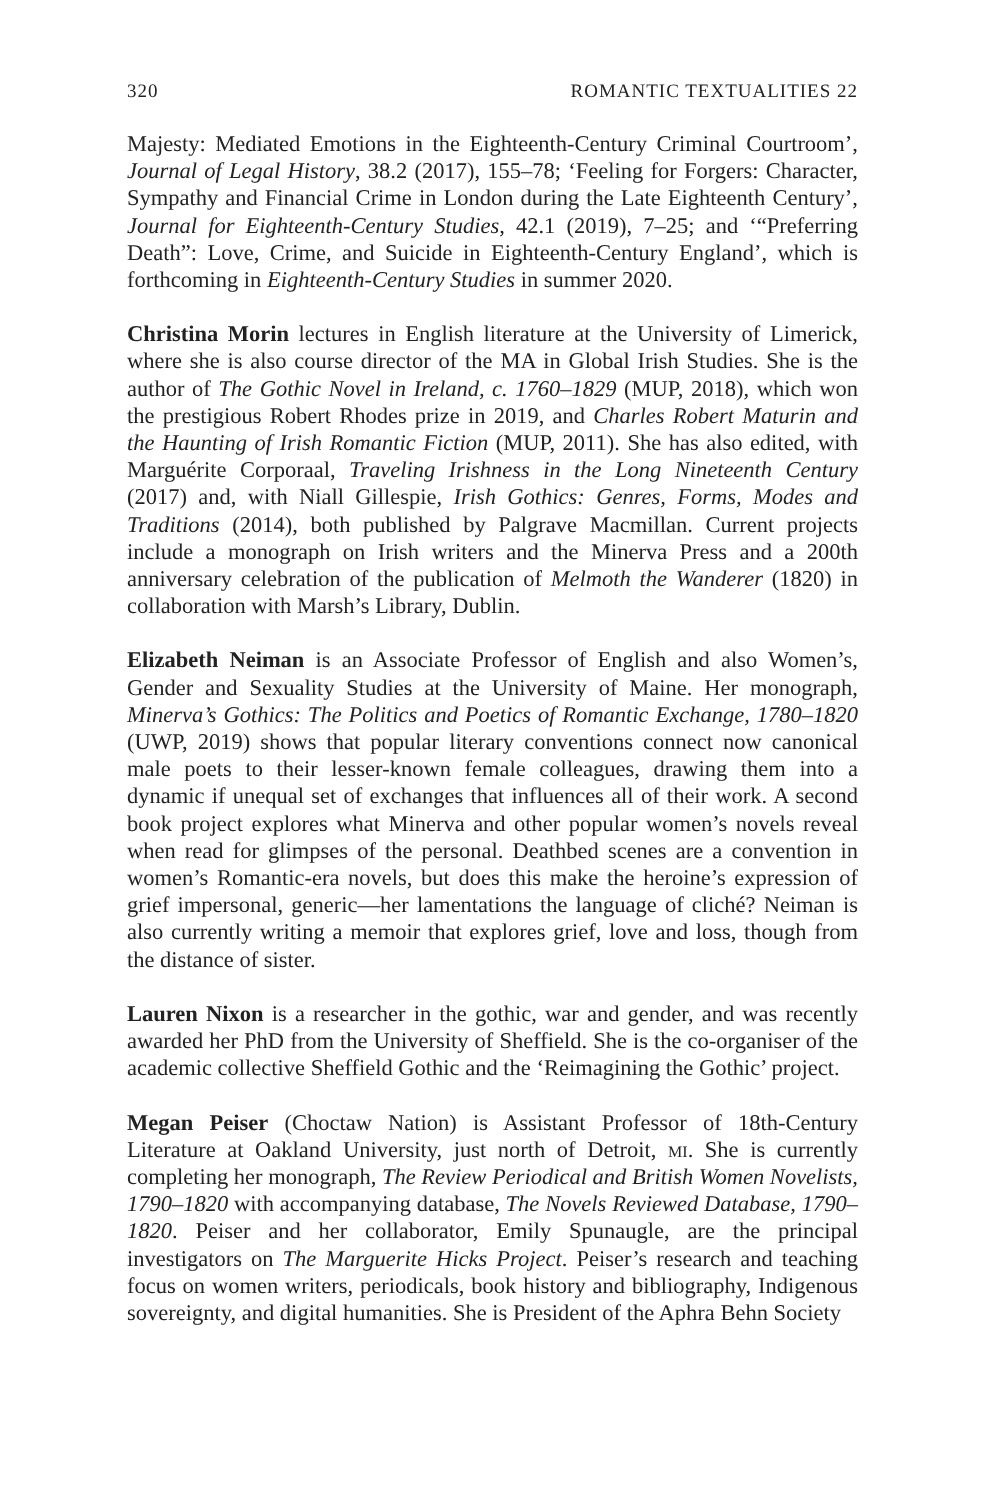320 ROMANTIC TEXTUALITIES 22
Majesty: Mediated Emotions in the Eighteenth-Century Criminal Courtroom’, Journal of Legal History, 38.2 (2017), 155–78; ‘Feeling for Forgers: Character, Sympathy and Financial Crime in London during the Late Eighteenth Century’, Journal for Eighteenth-Century Studies, 42.1 (2019), 7–25; and ‘“Preferring Death”: Love, Crime, and Suicide in Eighteenth-Century England’, which is forthcoming in Eighteenth-Century Studies in summer 2020.
Christina Morin lectures in English literature at the University of Limerick, where she is also course director of the MA in Global Irish Studies. She is the author of The Gothic Novel in Ireland, c. 1760–1829 (MUP, 2018), which won the prestigious Robert Rhodes prize in 2019, and Charles Robert Maturin and the Haunting of Irish Romantic Fiction (MUP, 2011). She has also edited, with Marguérite Corporaal, Traveling Irishness in the Long Nineteenth Century (2017) and, with Niall Gillespie, Irish Gothics: Genres, Forms, Modes and Traditions (2014), both published by Palgrave Macmillan. Current projects include a monograph on Irish writers and the Minerva Press and a 200th anniversary celebration of the publication of Melmoth the Wanderer (1820) in collaboration with Marsh’s Library, Dublin.
Elizabeth Neiman is an Associate Professor of English and also Women’s, Gender and Sexuality Studies at the University of Maine. Her monograph, Minerva’s Gothics: The Politics and Poetics of Romantic Exchange, 1780–1820 (UWP, 2019) shows that popular literary conventions connect now canonical male poets to their lesser-known female colleagues, drawing them into a dynamic if unequal set of exchanges that influences all of their work. A second book project explores what Minerva and other popular women’s novels reveal when read for glimpses of the personal. Deathbed scenes are a convention in women’s Romantic-era novels, but does this make the heroine’s expression of grief impersonal, generic—her lamentations the language of cliché? Neiman is also currently writing a memoir that explores grief, love and loss, though from the distance of sister.
Lauren Nixon is a researcher in the gothic, war and gender, and was recently awarded her PhD from the University of Sheffield. She is the co-organiser of the academic collective Sheffield Gothic and the ‘Reimagining the Gothic’ project.
Megan Peiser (Choctaw Nation) is Assistant Professor of 18th-Century Literature at Oakland University, just north of Detroit, mi. She is currently completing her monograph, The Review Periodical and British Women Novelists, 1790–1820 with accompanying database, The Novels Reviewed Database, 1790–1820. Peiser and her collaborator, Emily Spunaugle, are the principal investigators on The Marguerite Hicks Project. Peiser’s research and teaching focus on women writers, periodicals, book history and bibliography, Indigenous sovereignty, and digital humanities. She is President of the Aphra Behn Society